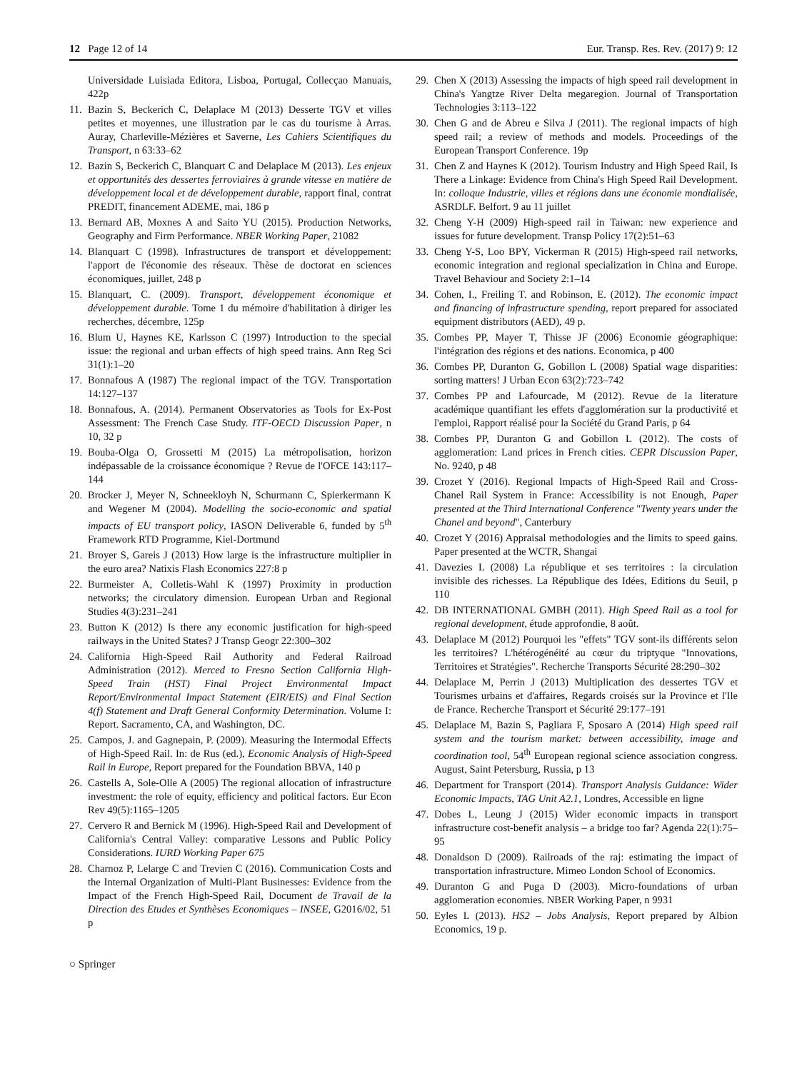12 Page 12 of 14 Eur. Transp. Res. Rev. (2017) 9: 12
Universidade Luisiada Editora, Lisboa, Portugal, Collecçao Manuais, 422p
11. Bazin S, Beckerich C, Delaplace M (2013) Desserte TGV et villes petites et moyennes, une illustration par le cas du tourisme à Arras. Auray, Charleville-Mézières et Saverne, Les Cahiers Scientifiques du Transport, n 63:33–62
12. Bazin S, Beckerich C, Blanquart C and Delaplace M (2013). Les enjeux et opportunités des dessertes ferroviaires à grande vitesse en matière de développement local et de développement durable, rapport final, contrat PREDIT, financement ADEME, mai, 186 p
13. Bernard AB, Moxnes A and Saito YU (2015). Production Networks, Geography and Firm Performance. NBER Working Paper, 21082
14. Blanquart C (1998). Infrastructures de transport et développement: l'apport de l'économie des réseaux. Thèse de doctorat en sciences économiques, juillet, 248 p
15. Blanquart, C. (2009). Transport, développement économique et développement durable. Tome 1 du mémoire d'habilitation à diriger les recherches, décembre, 125p
16. Blum U, Haynes KE, Karlsson C (1997) Introduction to the special issue: the regional and urban effects of high speed trains. Ann Reg Sci 31(1):1–20
17. Bonnafous A (1987) The regional impact of the TGV. Transportation 14:127–137
18. Bonnafous, A. (2014). Permanent Observatories as Tools for Ex-Post Assessment: The French Case Study. ITF-OECD Discussion Paper, n 10, 32 p
19. Bouba-Olga O, Grossetti M (2015) La métropolisation, horizon indépassable de la croissance économique ? Revue de l'OFCE 143:117–144
20. Brocker J, Meyer N, Schneekloyh N, Schurmann C, Spierkermann K and Wegener M (2004). Modelling the socio-economic and spatial impacts of EU transport policy, IASON Deliverable 6, funded by 5<sup>th</sup> Framework RTD Programme, Kiel-Dortmund
21. Broyer S, Gareis J (2013) How large is the infrastructure multiplier in the euro area? Natixis Flash Economics 227:8 p
22. Burmeister A, Colletis-Wahl K (1997) Proximity in production networks; the circulatory dimension. European Urban and Regional Studies 4(3):231–241
23. Button K (2012) Is there any economic justification for high-speed railways in the United States? J Transp Geogr 22:300–302
24. California High-Speed Rail Authority and Federal Railroad Administration (2012). Merced to Fresno Section California High-Speed Train (HST) Final Project Environmental Impact Report/Environmental Impact Statement (EIR/EIS) and Final Section 4(f) Statement and Draft General Conformity Determination. Volume I: Report. Sacramento, CA, and Washington, DC.
25. Campos, J. and Gagnepain, P. (2009). Measuring the Intermodal Effects of High-Speed Rail. In: de Rus (ed.), Economic Analysis of High-Speed Rail in Europe, Report prepared for the Foundation BBVA, 140 p
26. Castells A, Sole-Olle A (2005) The regional allocation of infrastructure investment: the role of equity, efficiency and political factors. Eur Econ Rev 49(5):1165–1205
27. Cervero R and Bernick M (1996). High-Speed Rail and Development of California's Central Valley: comparative Lessons and Public Policy Considerations. IURD Working Paper 675
28. Charnoz P, Lelarge C and Trevien C (2016). Communication Costs and the Internal Organization of Multi-Plant Businesses: Evidence from the Impact of the French High-Speed Rail, Document de Travail de la Direction des Etudes et Synthèses Economiques – INSEE, G2016/02, 51 p
29. Chen X (2013) Assessing the impacts of high speed rail development in China's Yangtze River Delta megaregion. Journal of Transportation Technologies 3:113–122
30. Chen G and de Abreu e Silva J (2011). The regional impacts of high speed rail; a review of methods and models. Proceedings of the European Transport Conference. 19p
31. Chen Z and Haynes K (2012). Tourism Industry and High Speed Rail, Is There a Linkage: Evidence from China's High Speed Rail Development. In: colloque Industrie, villes et régions dans une économie mondialisée, ASRDLF. Belfort. 9 au 11 juillet
32. Cheng Y-H (2009) High-speed rail in Taiwan: new experience and issues for future development. Transp Policy 17(2):51–63
33. Cheng Y-S, Loo BPY, Vickerman R (2015) High-speed rail networks, economic integration and regional specialization in China and Europe. Travel Behaviour and Society 2:1–14
34. Cohen, I., Freiling T. and Robinson, E. (2012). The economic impact and financing of infrastructure spending, report prepared for associated equipment distributors (AED), 49 p.
35. Combes PP, Mayer T, Thisse JF (2006) Economie géographique: l'intégration des régions et des nations. Economica, p 400
36. Combes PP, Duranton G, Gobillon L (2008) Spatial wage disparities: sorting matters! J Urban Econ 63(2):723–742
37. Combes PP and Lafourcade, M (2012). Revue de la literature académique quantifiant les effets d'agglomération sur la productivité et l'emploi, Rapport réalisé pour la Société du Grand Paris, p 64
38. Combes PP, Duranton G and Gobillon L (2012). The costs of agglomeration: Land prices in French cities. CEPR Discussion Paper, No. 9240, p 48
39. Crozet Y (2016). Regional Impacts of High-Speed Rail and Cross-Chanel Rail System in France: Accessibility is not Enough, Paper presented at the Third International Conference "Twenty years under the Chanel and beyond", Canterbury
40. Crozet Y (2016) Appraisal methodologies and the limits to speed gains. Paper presented at the WCTR, Shangai
41. Davezies L (2008) La république et ses territoires : la circulation invisible des richesses. La République des Idées, Editions du Seuil, p 110
42. DB INTERNATIONAL GMBH (2011). High Speed Rail as a tool for regional development, étude approfondie, 8 août.
43. Delaplace M (2012) Pourquoi les "effets" TGV sont-ils différents selon les territoires? L'hétérogénéité au cœur du triptyque "Innovations, Territoires et Stratégies". Recherche Transports Sécurité 28:290–302
44. Delaplace M, Perrin J (2013) Multiplication des dessertes TGV et Tourismes urbains et d'affaires, Regards croisés sur la Province et l'Ile de France. Recherche Transport et Sécurité 29:177–191
45. Delaplace M, Bazin S, Pagliara F, Sposaro A (2014) High speed rail system and the tourism market: between accessibility, image and coordination tool, 54<sup>th</sup> European regional science association congress. August, Saint Petersburg, Russia, p 13
46. Department for Transport (2014). Transport Analysis Guidance: Wider Economic Impacts, TAG Unit A2.1, Londres, Accessible en ligne
47. Dobes L, Leung J (2015) Wider economic impacts in transport infrastructure cost-benefit analysis – a bridge too far? Agenda 22(1):75–95
48. Donaldson D (2009). Railroads of the raj: estimating the impact of transportation infrastructure. Mimeo London School of Economics.
49. Duranton G and Puga D (2003). Micro-foundations of urban agglomeration economies. NBER Working Paper, n 9931
50. Eyles L (2013). HS2 – Jobs Analysis, Report prepared by Albion Economics, 19 p.
○ Springer